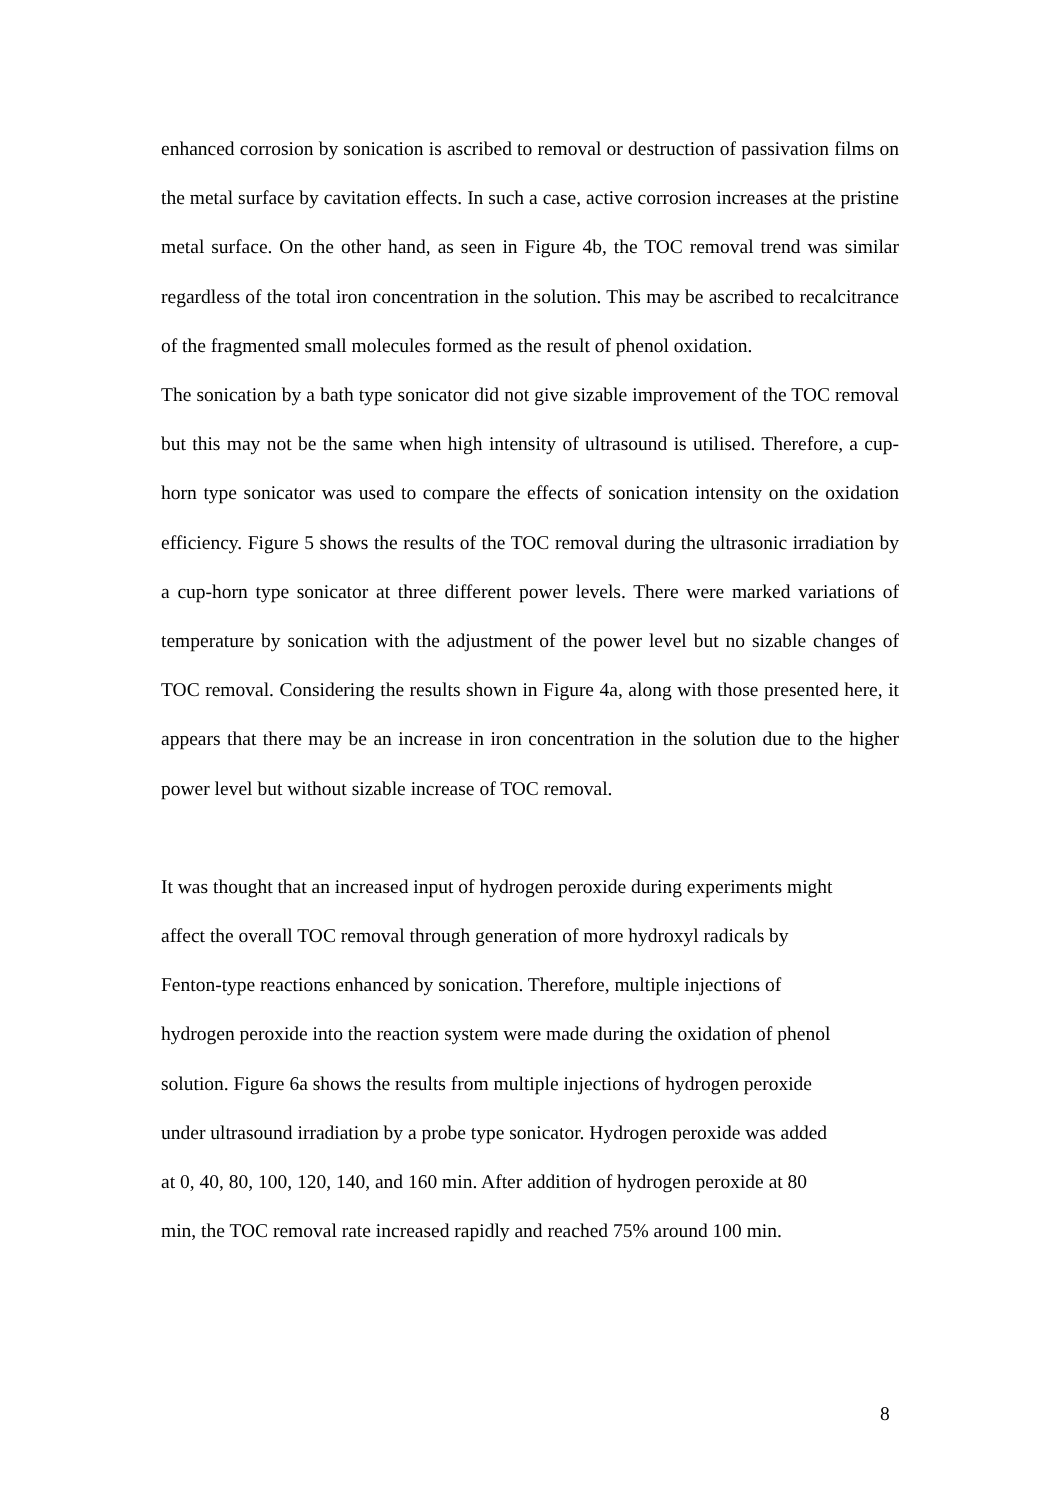enhanced corrosion by sonication is ascribed to removal or destruction of passivation films on the metal surface by cavitation effects. In such a case, active corrosion increases at the pristine metal surface. On the other hand, as seen in Figure 4b, the TOC removal trend was similar regardless of the total iron concentration in the solution. This may be ascribed to recalcitrance of the fragmented small molecules formed as the result of phenol oxidation.
The sonication by a bath type sonicator did not give sizable improvement of the TOC removal but this may not be the same when high intensity of ultrasound is utilised. Therefore, a cup-horn type sonicator was used to compare the effects of sonication intensity on the oxidation efficiency. Figure 5 shows the results of the TOC removal during the ultrasonic irradiation by a cup-horn type sonicator at three different power levels. There were marked variations of temperature by sonication with the adjustment of the power level but no sizable changes of TOC removal. Considering the results shown in Figure 4a, along with those presented here, it appears that there may be an increase in iron concentration in the solution due to the higher power level but without sizable increase of TOC removal.
It was thought that an increased input of hydrogen peroxide during experiments might
affect the overall TOC removal through generation of more hydroxyl radicals by
Fenton-type reactions enhanced by sonication. Therefore, multiple injections of
hydrogen peroxide into the reaction system were made during the oxidation of phenol
solution. Figure 6a shows the results from multiple injections of hydrogen peroxide
under ultrasound irradiation by a probe type sonicator. Hydrogen peroxide was added
at 0, 40, 80, 100, 120, 140, and 160 min. After addition of hydrogen peroxide at 80
min, the TOC removal rate increased rapidly and reached 75% around 100 min.
8